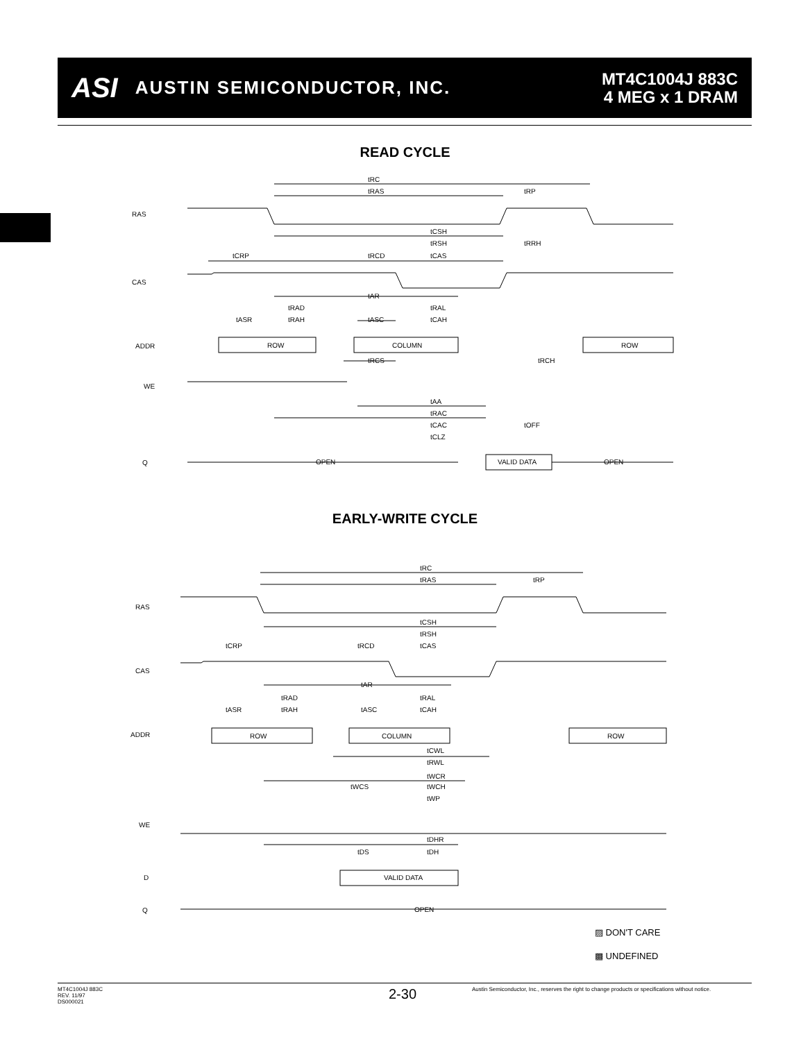ASI
AUSTIN SEMICONDUCTOR, INC.
MT4C1004J 883C
4 MEG x 1 DRAM
READ CYCLE
RAS
CAS
ADDR
WE
Q
tRC
tRAS
tRP
tCSH
tRSH
tRRH
tCRP
tRCD
tCAS
tAR
tRAD
tRAL
tASR
tRAH
tASC
tCAH
ROW
COLUMN
ROW
tRCS
tRCH
tAA
tRAC
tCAC
tOFF
tCLZ
OPEN
VALID DATA
OPEN
EARLY-WRITE CYCLE
RAS
CAS
ADDR
WE
D
Q
tRC
tRAS
tRP
tCSH
tRSH
tCRP
tRCD
tCAS
tAR
tRAD
tRAL
tASR
tRAH
tASC
tCAH
ROW
COLUMN
ROW
tCWL
tRWL
tWCR
tWCS
tWCH
tWP
tDHR
tDS
tDH
VALID DATA
OPEN
▨ DON'T CARE
▩ UNDEFINED
MT4C1004J 883C
REV. 11/97
DS000021
2-30
Austin Semiconductor, Inc., reserves the right to change products or specifications without notice.